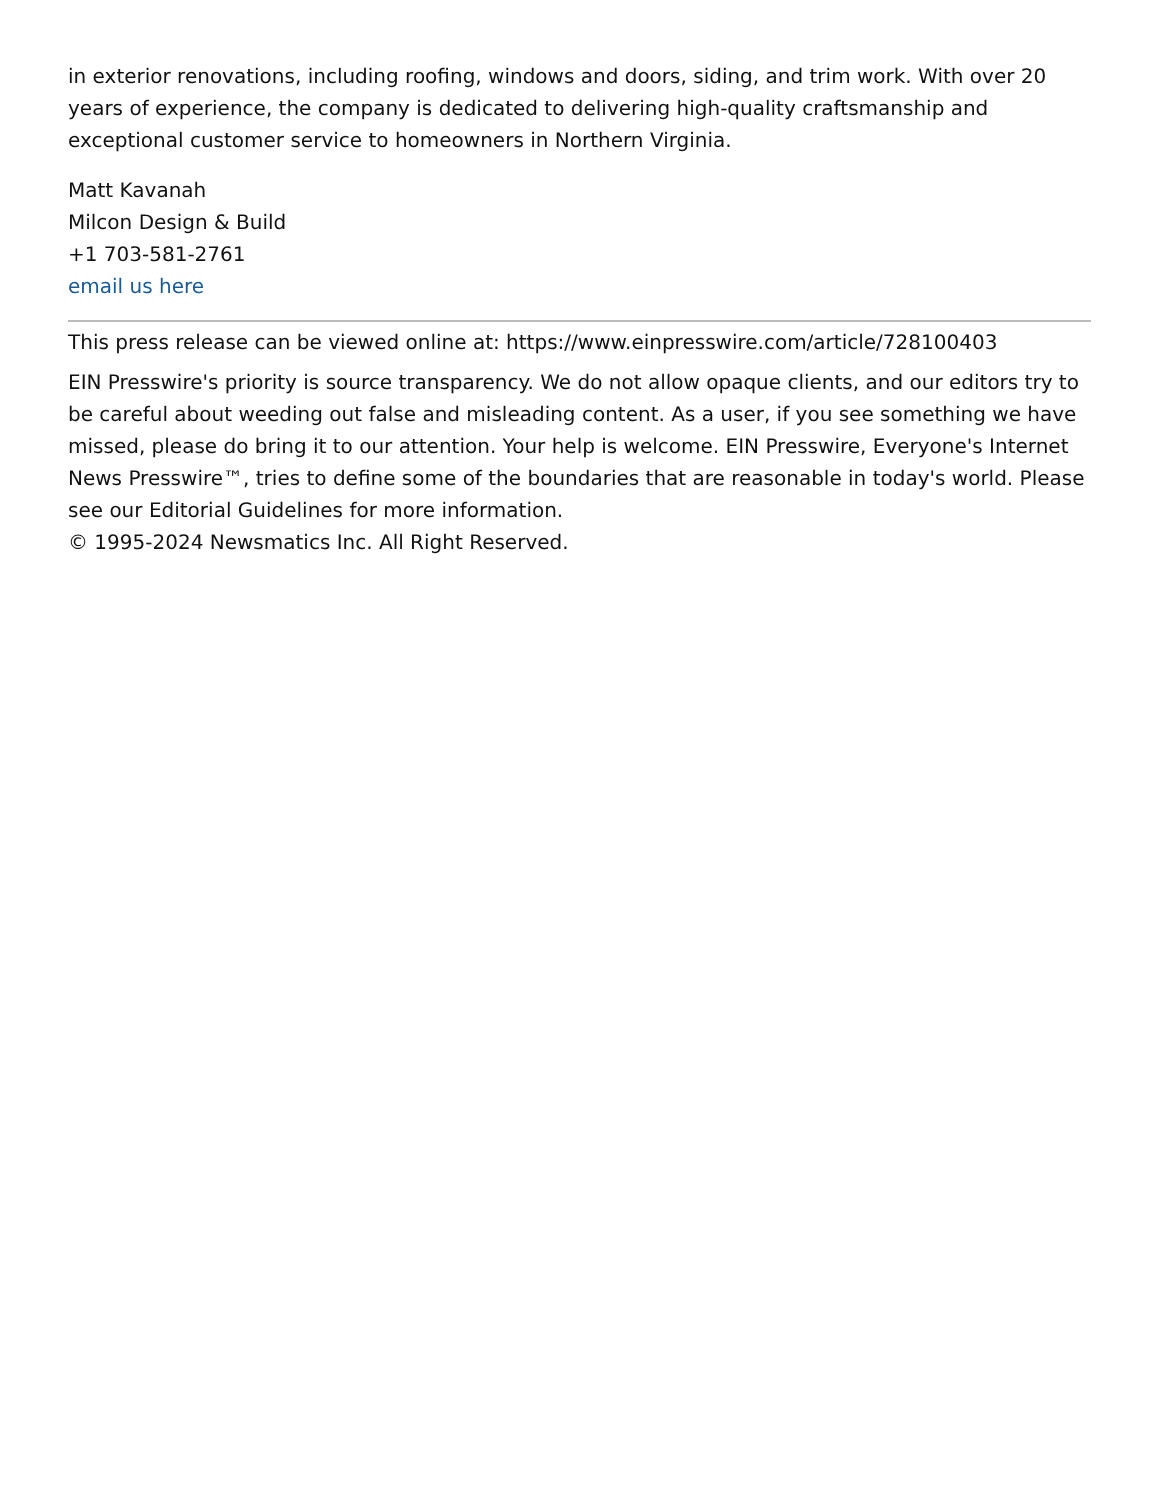in exterior renovations, including roofing, windows and doors, siding, and trim work. With over 20 years of experience, the company is dedicated to delivering high-quality craftsmanship and exceptional customer service to homeowners in Northern Virginia.
Matt Kavanah
Milcon Design & Build
+1 703-581-2761
email us here
This press release can be viewed online at: https://www.einpresswire.com/article/728100403
EIN Presswire's priority is source transparency. We do not allow opaque clients, and our editors try to be careful about weeding out false and misleading content. As a user, if you see something we have missed, please do bring it to our attention. Your help is welcome. EIN Presswire, Everyone's Internet News Presswire™, tries to define some of the boundaries that are reasonable in today's world. Please see our Editorial Guidelines for more information.
© 1995-2024 Newsmatics Inc. All Right Reserved.